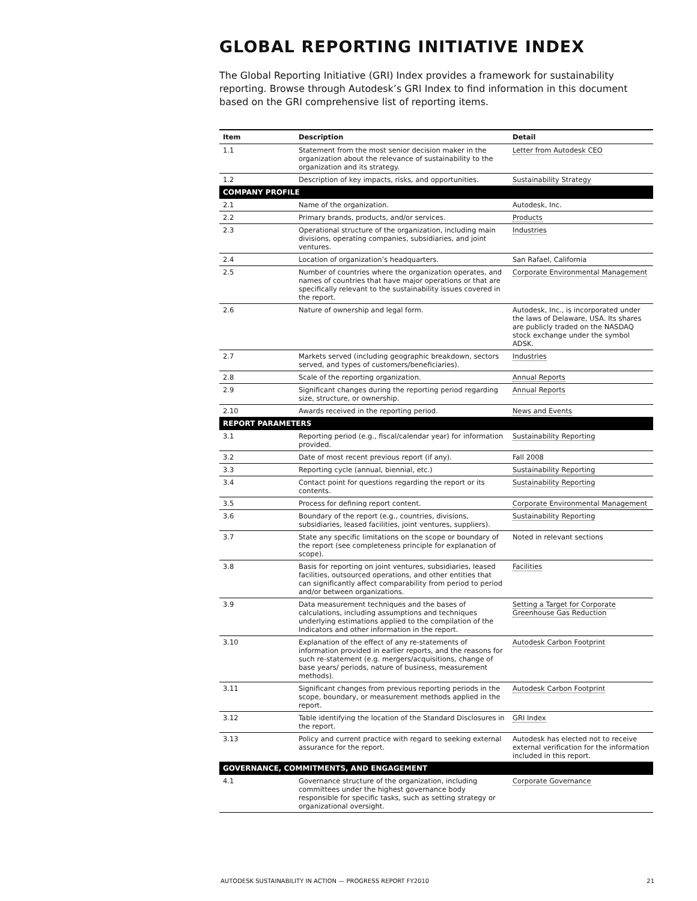GLOBAL REPORTING INITIATIVE INDEX
The Global Reporting Initiative (GRI) Index provides a framework for sustainability reporting. Browse through Autodesk’s GRI Index to find information in this document based on the GRI comprehensive list of reporting items.
| Item | Description | Detail |
| --- | --- | --- |
| 1.1 | Statement from the most senior decision maker in the organization about the relevance of sustainability to the organization and its strategy. | Letter from Autodesk CEO |
| 1.2 | Description of key impacts, risks, and opportunities. | Sustainability Strategy |
| COMPANY PROFILE | | |
| 2.1 | Name of the organization. | Autodesk, Inc. |
| 2.2 | Primary brands, products, and/or services. | Products |
| 2.3 | Operational structure of the organization, including main divisions, operating companies, subsidiaries, and joint ventures. | Industries |
| 2.4 | Location of organization’s headquarters. | San Rafael, California |
| 2.5 | Number of countries where the organization operates, and names of countries that have major operations or that are specifically relevant to the sustainability issues covered in the report. | Corporate Environmental Management |
| 2.6 | Nature of ownership and legal form. | Autodesk, Inc., is incorporated under the laws of Delaware, USA. Its shares are publicly traded on the NASDAQ stock exchange under the symbol ADSK. |
| 2.7 | Markets served (including geographic breakdown, sectors served, and types of customers/beneficiaries). | Industries |
| 2.8 | Scale of the reporting organization. | Annual Reports |
| 2.9 | Significant changes during the reporting period regarding size, structure, or ownership. | Annual Reports |
| 2.10 | Awards received in the reporting period. | News and Events |
| REPORT PARAMETERS | | |
| 3.1 | Reporting period (e.g., fiscal/calendar year) for information provided. | Sustainability Reporting |
| 3.2 | Date of most recent previous report (if any). | Fall 2008 |
| 3.3 | Reporting cycle (annual, biennial, etc.) | Sustainability Reporting |
| 3.4 | Contact point for questions regarding the report or its contents. | Sustainability Reporting |
| 3.5 | Process for defining report content. | Corporate Environmental Management |
| 3.6 | Boundary of the report (e.g., countries, divisions, subsidiaries, leased facilities, joint ventures, suppliers). | Sustainability Reporting |
| 3.7 | State any specific limitations on the scope or boundary of the report (see completeness principle for explanation of scope). | Noted in relevant sections |
| 3.8 | Basis for reporting on joint ventures, subsidiaries, leased facilities, outsourced operations, and other entities that can significantly affect comparability from period to period and/or between organizations. | Facilities |
| 3.9 | Data measurement techniques and the bases of calculations, including assumptions and techniques underlying estimations applied to the compilation of the Indicators and other information in the report. | Setting a Target for Corporate Greenhouse Gas Reduction |
| 3.10 | Explanation of the effect of any re-statements of information provided in earlier reports, and the reasons for such re-statement (e.g. mergers/acquisitions, change of base years/ periods, nature of business, measurement methods). | Autodesk Carbon Footprint |
| 3.11 | Significant changes from previous reporting periods in the scope, boundary, or measurement methods applied in the report. | Autodesk Carbon Footprint |
| 3.12 | Table identifying the location of the Standard Disclosures in the report. | GRI Index |
| 3.13 | Policy and current practice with regard to seeking external assurance for the report. | Autodesk has elected not to receive external verification for the information included in this report. |
| GOVERNANCE, COMMITMENTS, AND ENGAGEMENT | | |
| 4.1 | Governance structure of the organization, including committees under the highest governance body responsible for specific tasks, such as setting strategy or organizational oversight. | Corporate Governance |
AUTODESK SUSTAINABILITY IN ACTION — PROGRESS REPORT FY2010 21